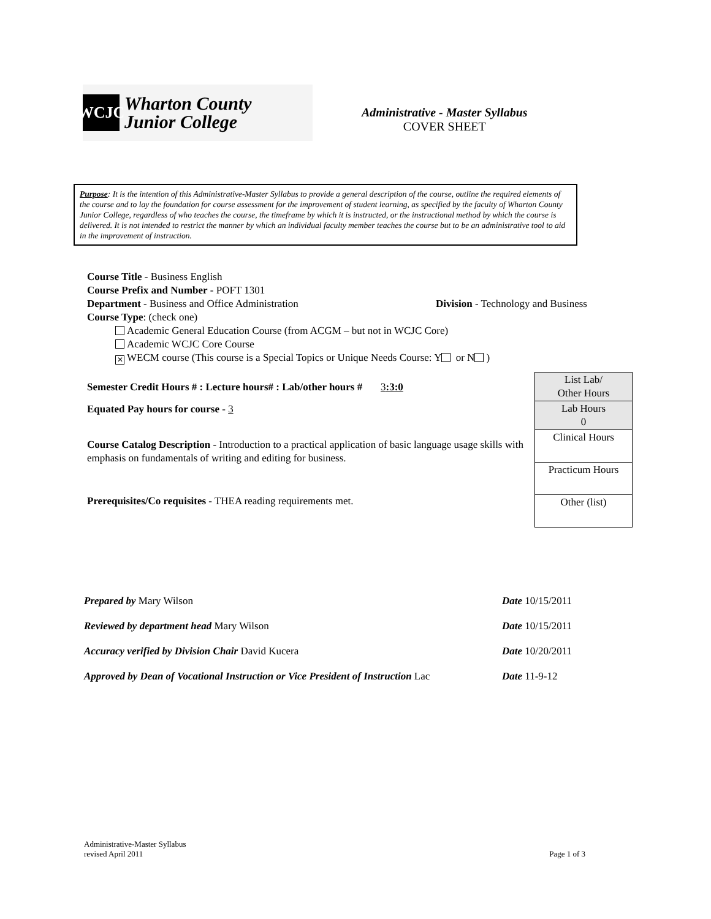WCJC
Wharton County
Junior College
Administrative - Master Syllabus
COVER SHEET
Purpose: It is the intention of this Administrative-Master Syllabus to provide a general description of the course, outline the required elements of the course and to lay the foundation for course assessment for the improvement of student learning, as specified by the faculty of Wharton County Junior College, regardless of who teaches the course, the timeframe by which it is instructed, or the instructional method by which the course is delivered. It is not intended to restrict the manner by which an individual faculty member teaches the course but to be an administrative tool to aid in the improvement of instruction.
Course Title - Business English
Course Prefix and Number - POFT 1301
Department - Business and Office Administration Division - Technology and Business
Course Type: (check one)
Academic General Education Course (from ACGM – but not in WCJC Core)
Academic WCJC Core Course
✕ WECM course (This course is a Special Topics or Unique Needs Course: Y or N )
Semester Credit Hours # : Lecture hours# : Lab/other hours # 3:3:0
Equated Pay hours for course - 3
Course Catalog Description - Introduction to a practical application of basic language usage skills with emphasis on fundamentals of writing and editing for business.
Prerequisites/Co requisites - THEA reading requirements met.
| List Lab/ Other Hours |
| Lab Hours 0 |
| Clinical Hours |
| Practicum Hours |
| Other (list) |
Prepared by Mary Wilson Date 10/15/2011
Reviewed by department head Mary Wilson Date 10/15/2011
Accuracy verified by Division Chair David Kucera Date 10/20/2011
Approved by Dean of Vocational Instruction or Vice President of Instruction Lac Date 11-9-12
Administrative-Master Syllabus
revised April 2011 Page 1 of 3